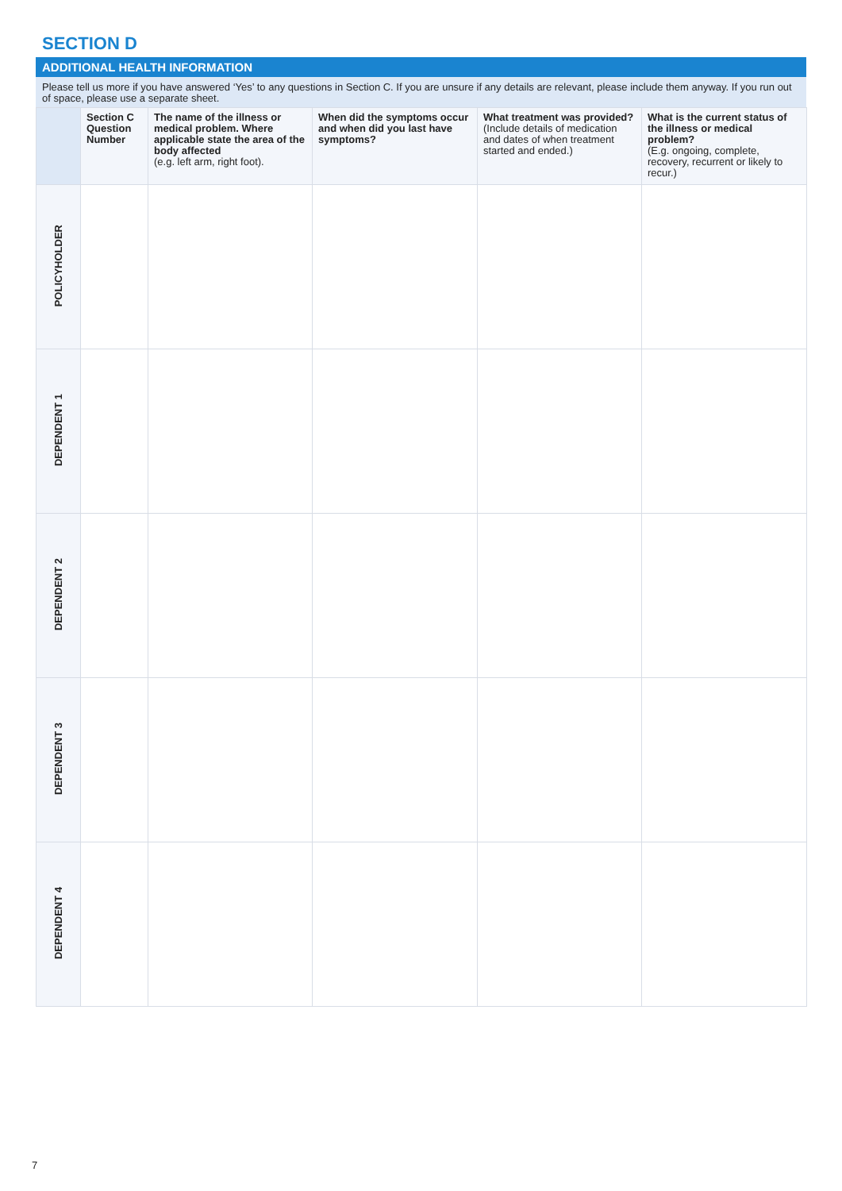SECTION D
ADDITIONAL HEALTH INFORMATION
Please tell us more if you have answered ‘Yes’ to any questions in Section C. If you are unsure if any details are relevant, please include them anyway. If you run out of space, please use a separate sheet.
| | Section C Question Number | The name of the illness or medical problem. Where applicable state the area of the body affected (e.g. left arm, right foot). | When did the symptoms occur and when did you last have symptoms? | What treatment was provided? (Include details of medication and dates of when treatment started and ended.) | What is the current status of the illness or medical problem? (E.g. ongoing, complete, recovery, recurrent or likely to recur.) |
| --- | --- | --- | --- | --- | --- |
| POLICYHOLDER | | | | | |
| DEPENDENT 1 | | | | | |
| DEPENDENT 2 | | | | | |
| DEPENDENT 3 | | | | | |
| DEPENDENT 4 | | | | | |
7